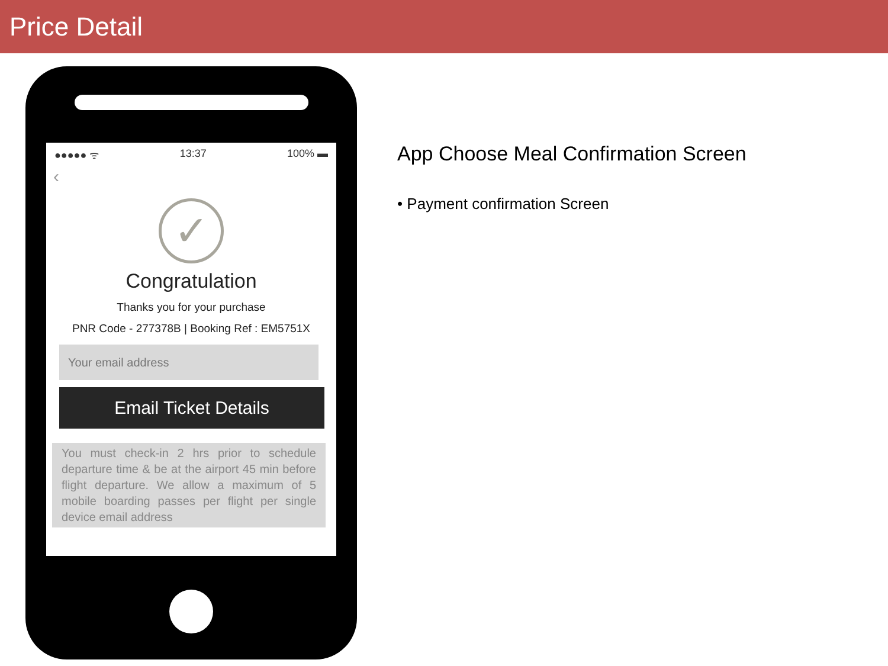Price Detail
●●●●● ᯤ 13:37 100% ▬
‹
✓
Congratulation
Thanks you for your purchase
PNR Code - 277378B | Booking Ref : EM5751X
Your email address
Email Ticket Details
You must check-in 2 hrs prior to schedule departure time & be at the airport 45 min before flight departure. We allow a maximum of 5 mobile boarding passes per flight per single device email address
App Choose Meal Confirmation Screen
• Payment confirmation Screen